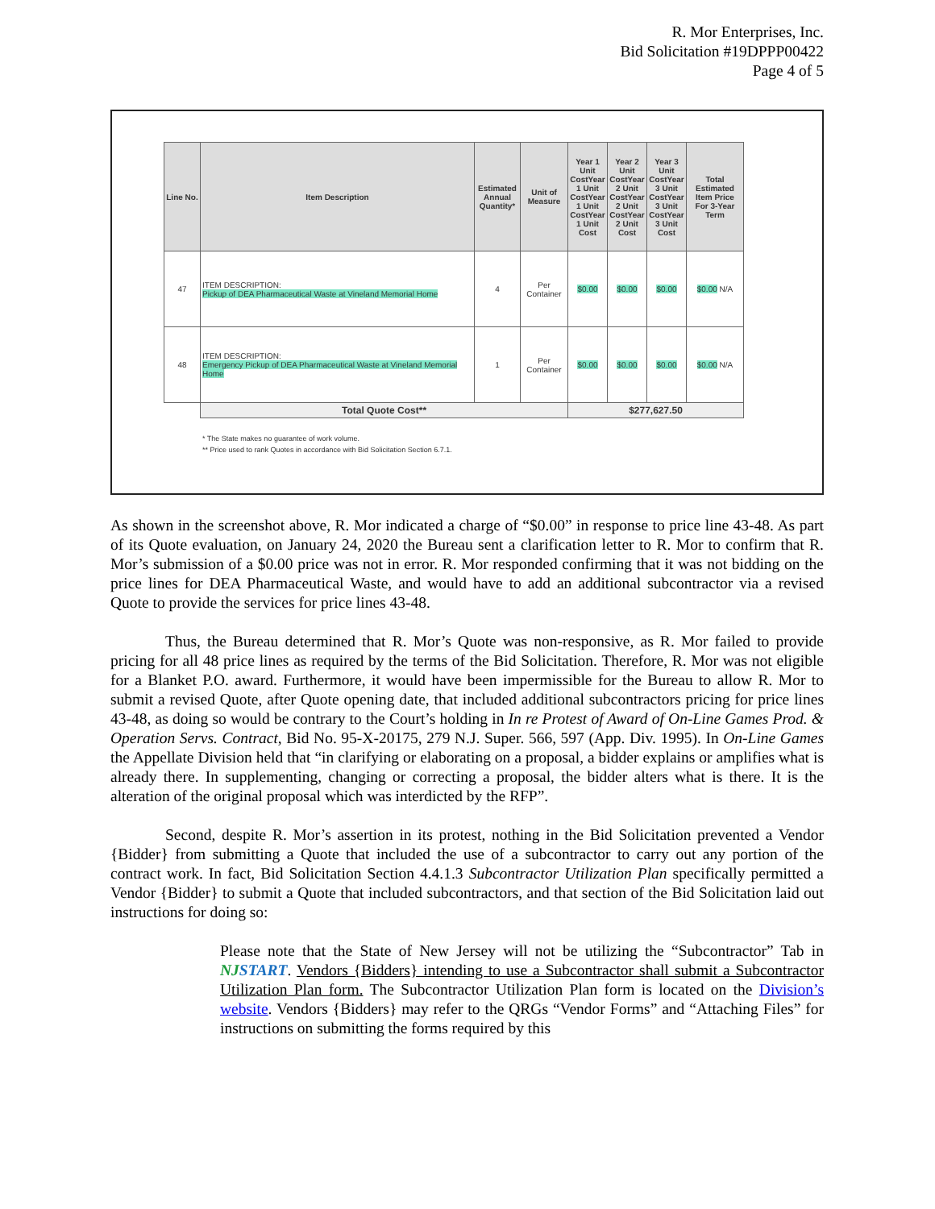R. Mor Enterprises, Inc.
Bid Solicitation #19DPPP00422
Page 4 of 5
| Line No. | Item Description | Estimated Annual Quantity* | Unit of Measure | Year 1 Unit CostYear 1 Unit CostYear 1 Unit CostYear 1 Unit Cost | Year 2 Unit CostYear 2 Unit CostYear 2 Unit CostYear 2 Unit Cost | Year 3 Unit CostYear 3 Unit CostYear 3 Unit CostYear 3 Unit Cost | Total Estimated Item Price For 3-Year Term |
| --- | --- | --- | --- | --- | --- | --- | --- |
| 47 | ITEM DESCRIPTION: Pickup of DEA Pharmaceutical Waste at Vineland Memorial Home | 4 | Per Container | $0.00 | $0.00 | $0.00 | $0.00 N/A |
| 48 | ITEM DESCRIPTION: Emergency Pickup of DEA Pharmaceutical Waste at Vineland Memorial Home | 1 | Per Container | $0.00 | $0.00 | $0.00 | $0.00 N/A |
| | Total Quote Cost** | | | $277,627.50 | | | |
* The State makes no guarantee of work volume.
** Price used to rank Quotes in accordance with Bid Solicitation Section 6.7.1.
As shown in the screenshot above, R. Mor indicated a charge of “$0.00” in response to price line 43-48. As part of its Quote evaluation, on January 24, 2020 the Bureau sent a clarification letter to R. Mor to confirm that R. Mor’s submission of a $0.00 price was not in error. R. Mor responded confirming that it was not bidding on the price lines for DEA Pharmaceutical Waste, and would have to add an additional subcontractor via a revised Quote to provide the services for price lines 43-48.
Thus, the Bureau determined that R. Mor’s Quote was non-responsive, as R. Mor failed to provide pricing for all 48 price lines as required by the terms of the Bid Solicitation. Therefore, R. Mor was not eligible for a Blanket P.O. award. Furthermore, it would have been impermissible for the Bureau to allow R. Mor to submit a revised Quote, after Quote opening date, that included additional subcontractors pricing for price lines 43-48, as doing so would be contrary to the Court’s holding in In re Protest of Award of On-Line Games Prod. & Operation Servs. Contract, Bid No. 95-X-20175, 279 N.J. Super. 566, 597 (App. Div. 1995). In On-Line Games the Appellate Division held that “in clarifying or elaborating on a proposal, a bidder explains or amplifies what is already there. In supplementing, changing or correcting a proposal, the bidder alters what is there. It is the alteration of the original proposal which was interdicted by the RFP”.
Second, despite R. Mor’s assertion in its protest, nothing in the Bid Solicitation prevented a Vendor {Bidder} from submitting a Quote that included the use of a subcontractor to carry out any portion of the contract work. In fact, Bid Solicitation Section 4.4.1.3 Subcontractor Utilization Plan specifically permitted a Vendor {Bidder} to submit a Quote that included subcontractors, and that section of the Bid Solicitation laid out instructions for doing so:
Please note that the State of New Jersey will not be utilizing the “Subcontractor” Tab in NJ START. Vendors {Bidders} intending to use a Subcontractor shall submit a Subcontractor Utilization Plan form. The Subcontractor Utilization Plan form is located on the Division’s website. Vendors {Bidders} may refer to the QRGs “Vendor Forms” and “Attaching Files” for instructions on submitting the forms required by this